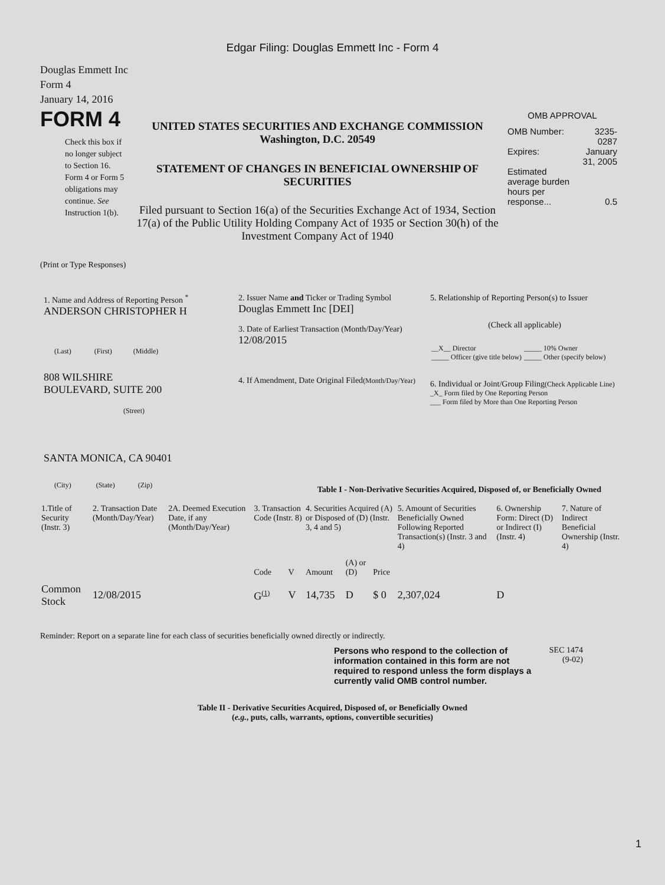Edgar Filing: Douglas Emmett Inc - Form 4
Douglas Emmett Inc
Form 4
January 14, 2016
FORM 4
Check this box if no longer subject to Section 16. Form 4 or Form 5 obligations may continue. See Instruction 1(b).
UNITED STATES SECURITIES AND EXCHANGE COMMISSION
Washington, D.C. 20549
STATEMENT OF CHANGES IN BENEFICIAL OWNERSHIP OF SECURITIES
Filed pursuant to Section 16(a) of the Securities Exchange Act of 1934, Section 17(a) of the Public Utility Holding Company Act of 1935 or Section 30(h) of the Investment Company Act of 1940
OMB APPROVAL
| OMB Number: | 3235-0287 |
| Expires: | January 31, 2005 |
| Estimated average burden hours per response... | 0.5 |
(Print or Type Responses)
1. Name and Address of Reporting Person <sup>*</sup>
ANDERSON CHRISTOPHER H
(Last) (First) (Middle)
808 WILSHIRE
BOULEVARD, SUITE 200
(Street)
SANTA MONICA, CA 90401
(City) (State) (Zip)
2. Issuer Name and Ticker or Trading Symbol
Douglas Emmett Inc [DEI]
3. Date of Earliest Transaction (Month/Day/Year)
12/08/2015
4. If Amendment, Date Original Filed(Month/Day/Year)
5. Relationship of Reporting Person(s) to Issuer
(Check all applicable)
| __X__ Director | _____ 10% Owner |
| _____ Officer (give title below) | _____ Other (specify below) |
6. Individual or Joint/Group Filing(Check Applicable Line)
_X_ Form filed by One Reporting Person
___ Form filed by More than One Reporting Person
Table I - Non-Derivative Securities Acquired, Disposed of, or Beneficially Owned
| 1.Title of Security (Instr. 3) | 2. Transaction Date (Month/Day/Year) | 2A. Deemed Execution Date, if any (Month/Day/Year) | 3. Transaction Code (Instr. 8) | | 4. Securities Acquired (A) or Disposed of (D) (Instr. 3, 4 and 5) | | | 5. Amount of Securities Beneficially Owned Following Reported Transaction(s) (Instr. 3 and 4) | 6. Ownership Form: Direct (D) or Indirect (I) (Instr. 4) | 7. Nature of Indirect Beneficial Ownership (Instr. 4) |
| --- | --- | --- | --- | --- | --- | --- | --- | --- | --- | --- |
| | | | Code | V | Amount | (A) or (D) | Price | | | |
| Common Stock | 12/08/2015 | | G<sup>(1)</sup> | V | 14,735 | D | $ 0 | 2,307,024 | D | |
Reminder: Report on a separate line for each class of securities beneficially owned directly or indirectly.
Persons who respond to the collection of information contained in this form are not required to respond unless the form displays a currently valid OMB control number.
SEC 1474
(9-02)
Table II - Derivative Securities Acquired, Disposed of, or Beneficially Owned
(e.g., puts, calls, warrants, options, convertible securities)
1